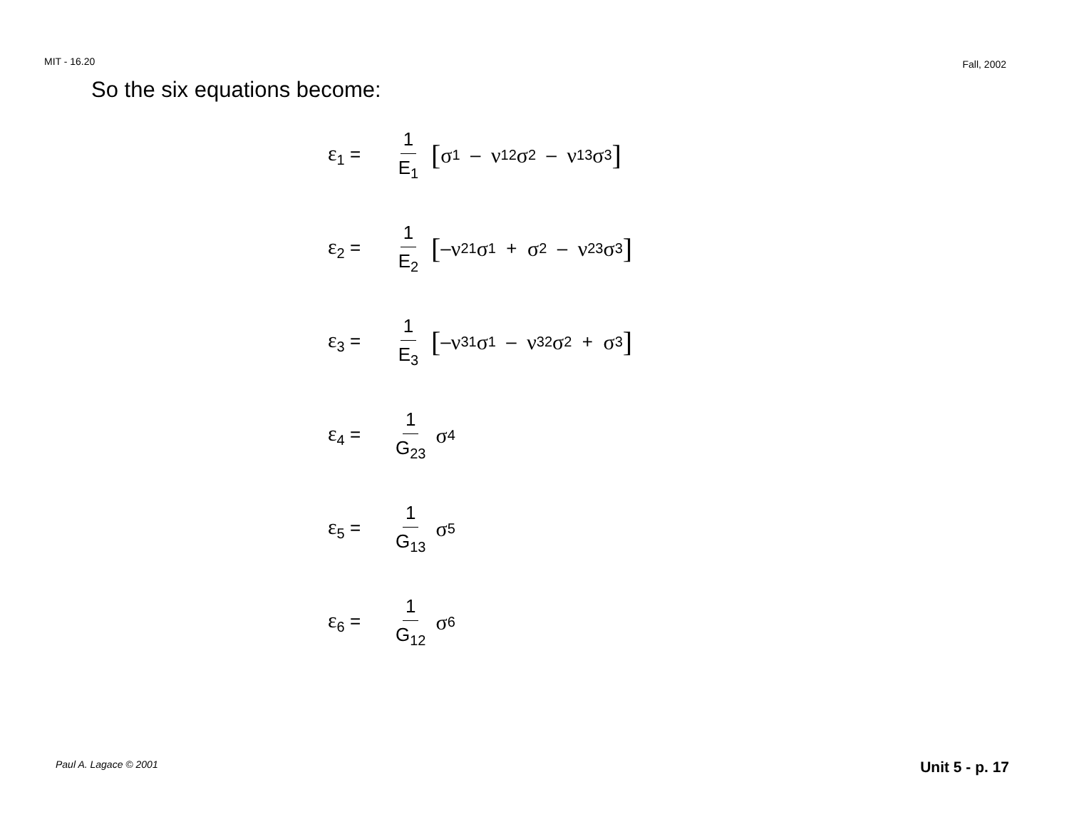MIT - 16.20 Fall, 2002
So the six equations become:
ε<sub>1</sub> = 1 E<sub>1</sub> [σ<sub>1</sub> – ν<sub>12</sub> σ<sub>2</sub> – ν<sub>13</sub> σ<sub>3</sub>]
ε<sub>2</sub> = 1 E<sub>2</sub> [– ν<sub>21</sub> σ<sub>1</sub> + σ<sub>2</sub> – ν<sub>23</sub> σ<sub>3</sub>]
ε<sub>3</sub> = 1 E<sub>3</sub> [– ν<sub>31</sub> σ<sub>1</sub> – ν<sub>32</sub> σ<sub>2</sub> + σ<sub>3</sub>]
ε<sub>4</sub> = 1 G<sub>23</sub> σ<sub>4</sub>
ε<sub>5</sub> = 1 G<sub>13</sub> σ<sub>5</sub>
ε<sub>6</sub> = 1 G<sub>12</sub> σ<sub>6</sub>
Paul A. Lagace © 2001 Unit 5 - p. 17